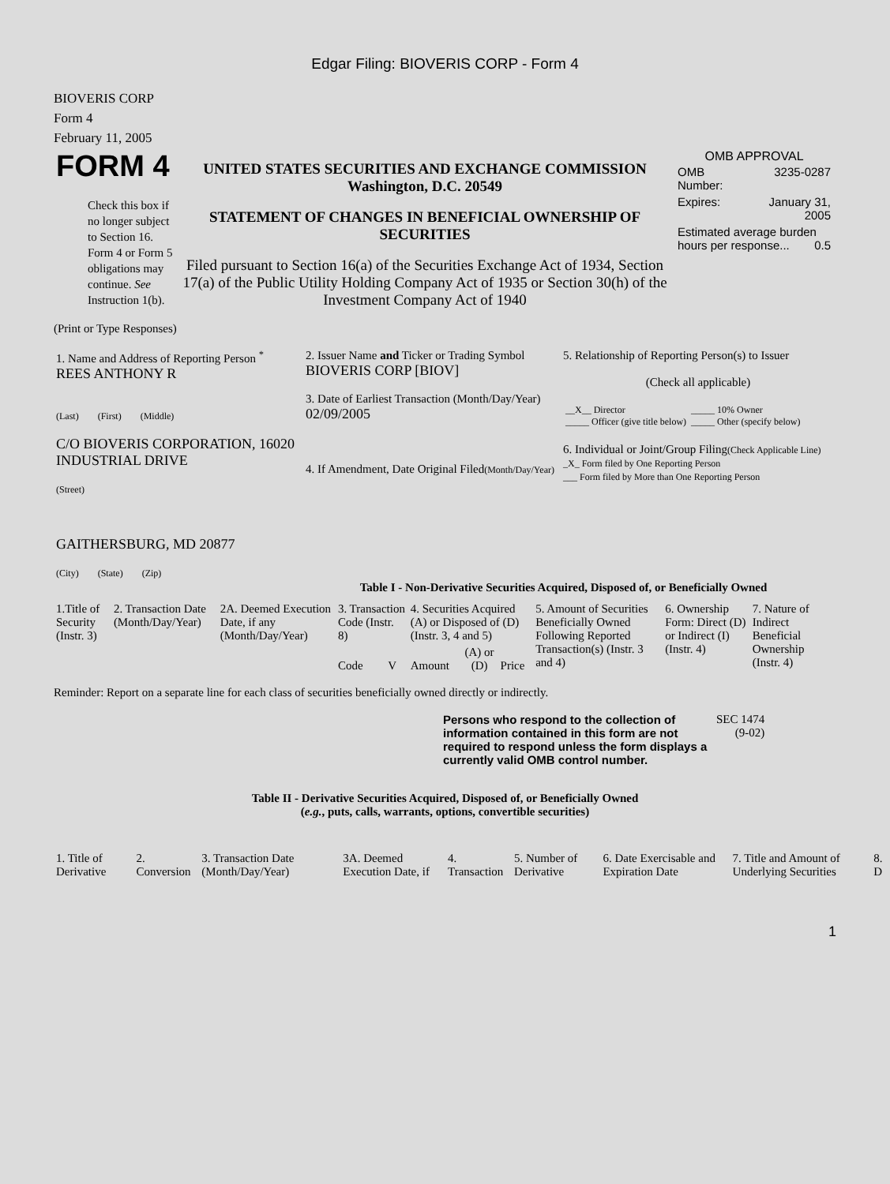Edgar Filing: BIOVERIS CORP - Form 4
BIOVERIS CORP
Form 4
February 11, 2005
| FORM 4 Check this box if no longer subject to Section 16. Form 4 or Form 5 obligations may continue. See Instruction 1(b). | UNITED STATES SECURITIES AND EXCHANGE COMMISSION Washington, D.C. 20549 STATEMENT OF CHANGES IN BENEFICIAL OWNERSHIP OF SECURITIES Filed pursuant to Section 16(a) of the Securities Exchange Act of 1934, Section 17(a) of the Public Utility Holding Company Act of 1935 or Section 30(h) of the Investment Company Act of 1940 | OMB APPROVAL / OMB Number: / 3235-0287 / / Expires: / January 31, 2005 / / Estimated average burden hours per response... 0.5 / / |
(Print or Type Responses)
| 1. Name and Address of Reporting Person <sup>*</sup> REES ANTHONY R (Last) (First) (Middle) C/O BIOVERIS CORPORATION, 16020 INDUSTRIAL DRIVE (Street) GAITHERSBURG, MD 20877 (City) (State) (Zip) | 2. Issuer Name and Ticker or Trading Symbol BIOVERIS CORP [BIOV] 3. Date of Earliest Transaction (Month/Day/Year) 02/09/2005 4. If Amendment, Date Original Filed (Month/Day/Year) | 5. Relationship of Reporting Person(s) to Issuer (Check all applicable) / __X__ Director _____ Officer (give title below) / _____ 10% Owner _____ Other (specify below) / 6. Individual or Joint/Group Filing (Check Applicable Line) _X_ Form filed by One Reporting Person ___ Form filed by More than One Reporting Person |
Table I - Non-Derivative Securities Acquired, Disposed of, or Beneficially Owned
| 1.Title of Security (Instr. 3) | 2. Transaction Date (Month/Day/Year) | 2A. Deemed Execution Date, if any (Month/Day/Year) | 3. Transaction Code (Instr. 8) | | 4. Securities Acquired (A) or Disposed of (D) (Instr. 3, 4 and 5) | | | 5. Amount of Securities Beneficially Owned Following Reported Transaction(s) (Instr. 3 and 4) | 6. Ownership Form: Direct (D) or Indirect (I) (Instr. 4) | 7. Nature of Indirect Beneficial Ownership (Instr. 4) |
| --- | --- | --- | --- | --- | --- | --- | --- | --- | --- | --- |
| | | | Code | V | Amount | (A) or (D) | Price | | | |
Reminder: Report on a separate line for each class of securities beneficially owned directly or indirectly.
| Persons who respond to the collection of information contained in this form are not required to respond unless the form displays a currently valid OMB control number. | SEC 1474 (9-02) |
Table II - Derivative Securities Acquired, Disposed of, or Beneficially Owned
(e.g., puts, calls, warrants, options, convertible securities)
| 1. Title of Derivative | 2. Conversion | 3. Transaction Date (Month/Day/Year) | 3A. Deemed Execution Date, if | 4. Transaction | 5. Number of Derivative | 6. Date Exercisable and Expiration Date | 7. Title and Amount of Underlying Securities | 8. D |
| --- | --- | --- | --- | --- | --- | --- | --- | --- |
1